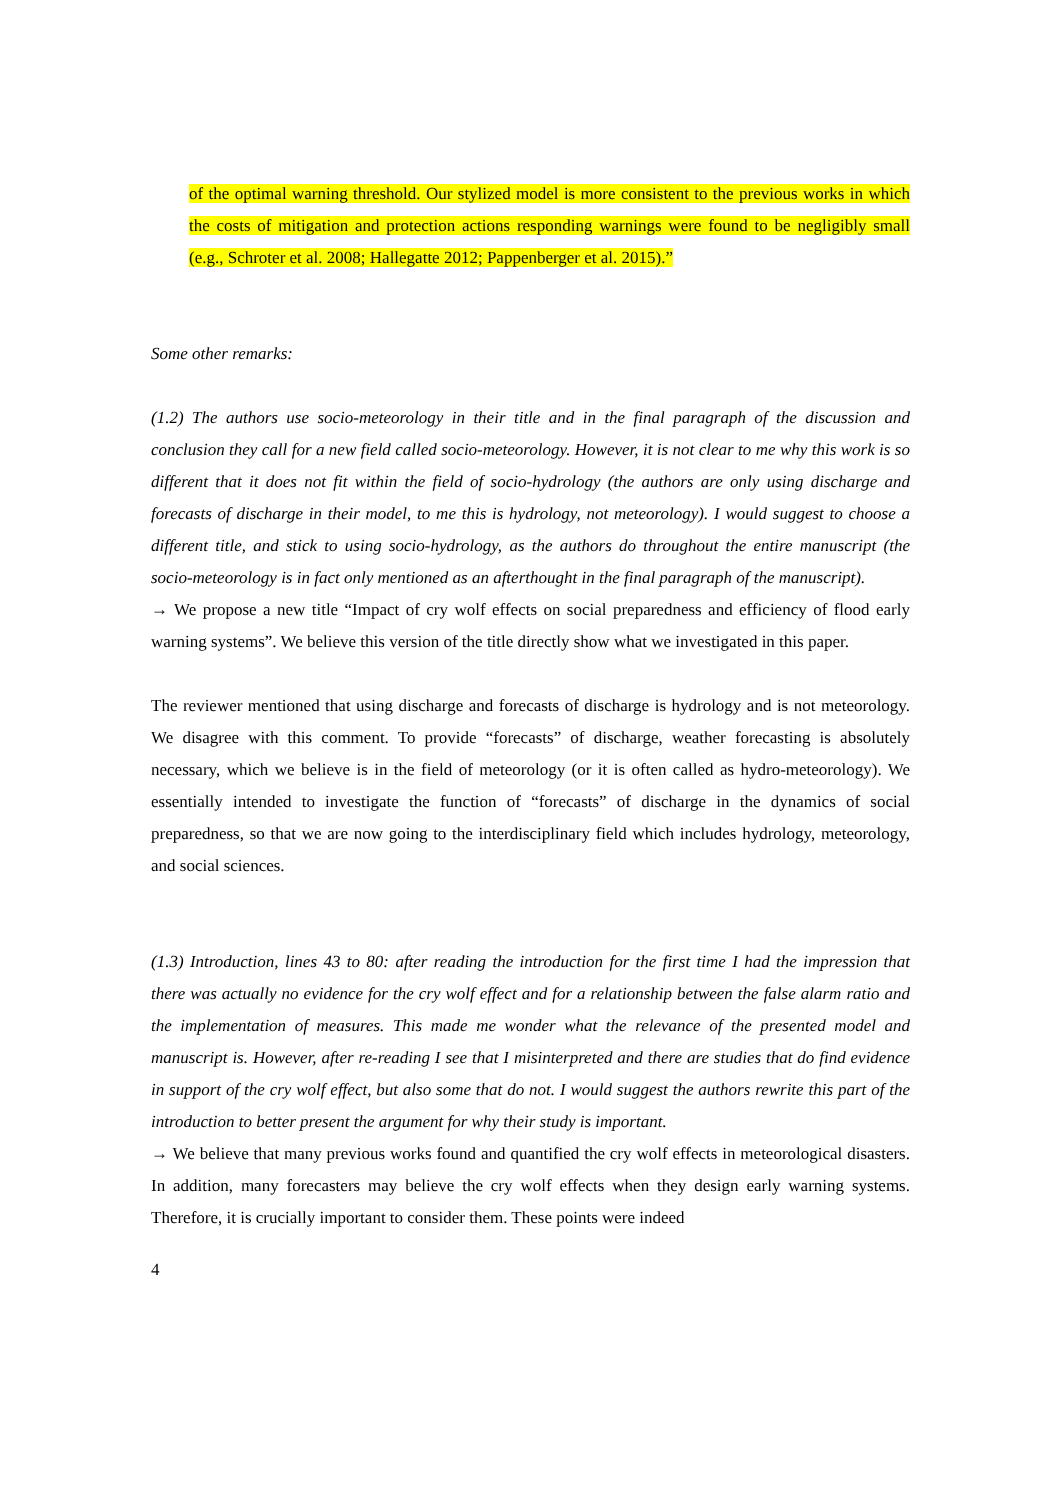of the optimal warning threshold. Our stylized model is more consistent to the previous works in which the costs of mitigation and protection actions responding warnings were found to be negligibly small (e.g., Schroter et al. 2008; Hallegatte 2012; Pappenberger et al. 2015).”
Some other remarks:
(1.2) The authors use socio-meteorology in their title and in the final paragraph of the discussion and conclusion they call for a new field called socio-meteorology. However, it is not clear to me why this work is so different that it does not fit within the field of socio-hydrology (the authors are only using discharge and forecasts of discharge in their model, to me this is hydrology, not meteorology). I would suggest to choose a different title, and stick to using socio-hydrology, as the authors do throughout the entire manuscript (the socio-meteorology is in fact only mentioned as an afterthought in the final paragraph of the manuscript).
→ We propose a new title “Impact of cry wolf effects on social preparedness and efficiency of flood early warning systems”. We believe this version of the title directly show what we investigated in this paper.
The reviewer mentioned that using discharge and forecasts of discharge is hydrology and is not meteorology. We disagree with this comment. To provide “forecasts” of discharge, weather forecasting is absolutely necessary, which we believe is in the field of meteorology (or it is often called as hydro-meteorology). We essentially intended to investigate the function of “forecasts” of discharge in the dynamics of social preparedness, so that we are now going to the interdisciplinary field which includes hydrology, meteorology, and social sciences.
(1.3) Introduction, lines 43 to 80: after reading the introduction for the first time I had the impression that there was actually no evidence for the cry wolf effect and for a relationship between the false alarm ratio and the implementation of measures. This made me wonder what the relevance of the presented model and manuscript is. However, after re-reading I see that I misinterpreted and there are studies that do find evidence in support of the cry wolf effect, but also some that do not. I would suggest the authors rewrite this part of the introduction to better present the argument for why their study is important.
→ We believe that many previous works found and quantified the cry wolf effects in meteorological disasters. In addition, many forecasters may believe the cry wolf effects when they design early warning systems. Therefore, it is crucially important to consider them. These points were indeed
4